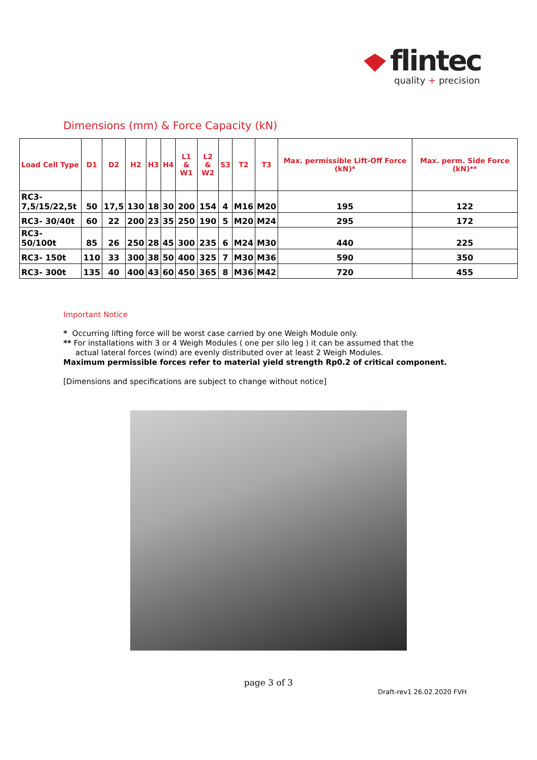flintec
quality + precision
Dimensions (mm) & Force Capacity (kN)
| Load Cell Type | D1 | D2 | H2 | H3 | H4 | L1 & W1 | L2 & W2 | S3 | T2 | T3 | Max. permissible Lift-Off Force (kN)* | Max. perm. Side Force (kN)** |
| --- | --- | --- | --- | --- | --- | --- | --- | --- | --- | --- | --- | --- |
| RC3- 7,5/15/22,5t | 50 | 17,5 | 130 | 18 | 30 | 200 | 154 | 4 | M16 | M20 | 195 | 122 |
| RC3- 30/40t | 60 | 22 | 200 | 23 | 35 | 250 | 190 | 5 | M20 | M24 | 295 | 172 |
| RC3- 50/100t | 85 | 26 | 250 | 28 | 45 | 300 | 235 | 6 | M24 | M30 | 440 | 225 |
| RC3- 150t | 110 | 33 | 300 | 38 | 50 | 400 | 325 | 7 | M30 | M36 | 590 | 350 |
| RC3- 300t | 135 | 40 | 400 | 43 | 60 | 450 | 365 | 8 | M36 | M42 | 720 | 455 |
Important Notice
* Occurring lifting force will be worst case carried by one Weigh Module only.
** For installations with 3 or 4 Weigh Modules ( one per silo leg ) it can be assumed that the
actual lateral forces (wind) are evenly distributed over at least 2 Weigh Modules.
Maximum permissible forces refer to material yield strength Rp0.2 of critical component.
[Dimensions and specifications are subject to change without notice]
page 3 of 3
Draft-rev1 26.02.2020 FVH